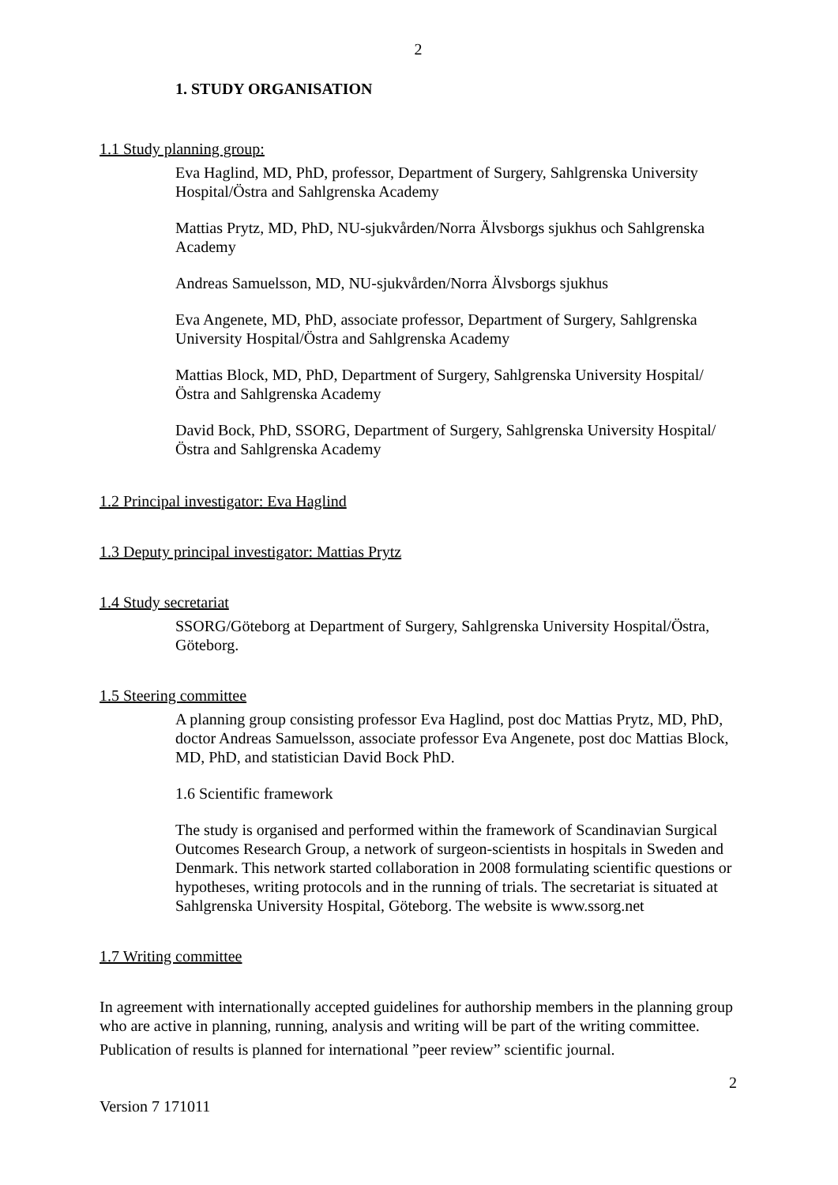2
1. STUDY ORGANISATION
1.1 Study planning group:
Eva Haglind, MD, PhD, professor, Department of Surgery, Sahlgrenska University Hospital/Östra and Sahlgrenska Academy
Mattias Prytz, MD, PhD, NU-sjukvården/Norra Älvsborgs sjukhus och Sahlgrenska Academy
Andreas Samuelsson, MD, NU-sjukvården/Norra Älvsborgs sjukhus
Eva Angenete, MD, PhD, associate professor, Department of Surgery, Sahlgrenska University Hospital/Östra and Sahlgrenska Academy
Mattias Block, MD, PhD, Department of Surgery, Sahlgrenska University Hospital/Östra and Sahlgrenska Academy
David Bock, PhD, SSORG, Department of Surgery, Sahlgrenska University Hospital/Östra and Sahlgrenska Academy
1.2 Principal investigator: Eva Haglind
1.3 Deputy principal investigator: Mattias Prytz
1.4 Study secretariat
SSORG/Göteborg at Department of Surgery, Sahlgrenska University Hospital/Östra, Göteborg.
1.5 Steering committee
A planning group consisting professor Eva Haglind, post doc Mattias Prytz, MD, PhD, doctor Andreas Samuelsson, associate professor Eva Angenete, post doc Mattias Block, MD, PhD, and statistician David Bock PhD.
1.6 Scientific framework
The study is organised and performed within the framework of Scandinavian Surgical Outcomes Research Group, a network of surgeon-scientists in hospitals in Sweden and Denmark. This network started collaboration in 2008 formulating scientific questions or hypotheses, writing protocols and in the running of trials. The secretariat is situated at Sahlgrenska University Hospital, Göteborg. The website is www.ssorg.net
1.7 Writing committee
In agreement with internationally accepted guidelines for authorship members in the planning group who are active in planning, running, analysis and writing will be part of the writing committee.
Publication of results is planned for international ”peer review” scientific journal.
2
Version 7 171011